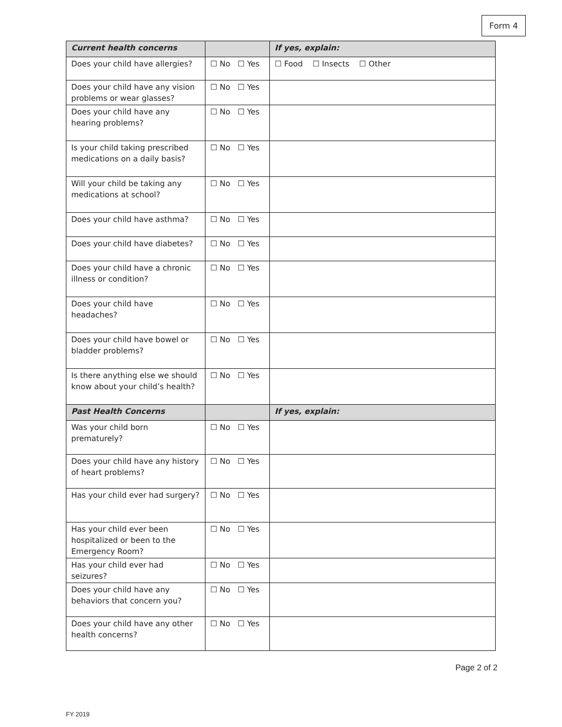Form 4
| Current health concerns | | If yes, explain: |
| --- | --- | --- |
| Does your child have allergies? | ☐ No ☐ Yes | ☐ Food ☐ Insects ☐ Other |
| Does your child have any vision problems or wear glasses? | ☐ No ☐ Yes | |
| Does your child have any hearing problems? | ☐ No ☐ Yes | |
| Is your child taking prescribed medications on a daily basis? | ☐ No ☐ Yes | |
| Will your child be taking any medications at school? | ☐ No ☐ Yes | |
| Does your child have asthma? | ☐ No ☐ Yes | |
| Does your child have diabetes? | ☐ No ☐ Yes | |
| Does your child have a chronic illness or condition? | ☐ No ☐ Yes | |
| Does your child have headaches? | ☐ No ☐ Yes | |
| Does your child have bowel or bladder problems? | ☐ No ☐ Yes | |
| Is there anything else we should know about your child’s health? | ☐ No ☐ Yes | |
| Past Health Concerns | | If yes, explain: |
| Was your child born prematurely? | ☐ No ☐ Yes | |
| Does your child have any history of heart problems? | ☐ No ☐ Yes | |
| Has your child ever had surgery? | ☐ No ☐ Yes | |
| Has your child ever been hospitalized or been to the Emergency Room? | ☐ No ☐ Yes | |
| Has your child ever had seizures? | ☐ No ☐ Yes | |
| Does your child have any behaviors that concern you? | ☐ No ☐ Yes | |
| Does your child have any other health concerns? | ☐ No ☐ Yes | |
Page 2 of 2
FY 2019